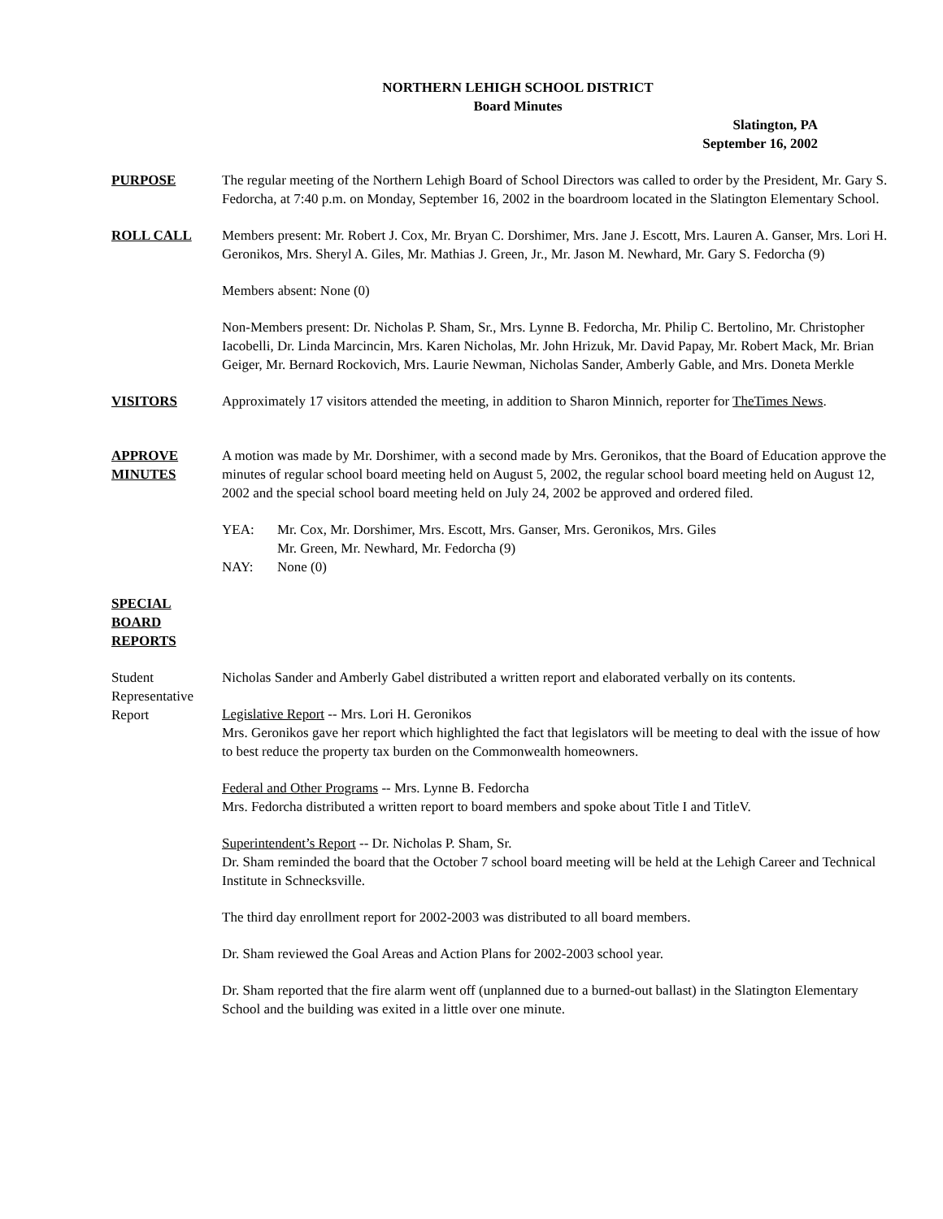NORTHERN LEHIGH SCHOOL DISTRICT
Board Minutes
Slatington, PA
September 16, 2002
PURPOSE The regular meeting of the Northern Lehigh Board of School Directors was called to order by the President, Mr. Gary S. Fedorcha, at 7:40 p.m. on Monday, September 16, 2002 in the boardroom located in the Slatington Elementary School.
ROLL CALL Members present: Mr. Robert J. Cox, Mr. Bryan C. Dorshimer, Mrs. Jane J. Escott, Mrs. Lauren A. Ganser, Mrs. Lori H. Geronikos, Mrs. Sheryl A. Giles, Mr. Mathias J. Green, Jr., Mr. Jason M. Newhard, Mr. Gary S. Fedorcha (9)
Members absent: None (0)
Non-Members present: Dr. Nicholas P. Sham, Sr., Mrs. Lynne B. Fedorcha, Mr. Philip C. Bertolino, Mr. Christopher Iacobelli, Dr. Linda Marcincin, Mrs. Karen Nicholas, Mr. John Hrizuk, Mr. David Papay, Mr. Robert Mack, Mr. Brian Geiger, Mr. Bernard Rockovich, Mrs. Laurie Newman, Nicholas Sander, Amberly Gable, and Mrs. Doneta Merkle
VISITORS Approximately 17 visitors attended the meeting, in addition to Sharon Minnich, reporter for TheTimes News.
APPROVE
MINUTES
A motion was made by Mr. Dorshimer, with a second made by Mrs. Geronikos, that the Board of Education approve the minutes of regular school board meeting held on August 5, 2002, the regular school board meeting held on August 12, 2002 and the special school board meeting held on July 24, 2002 be approved and ordered filed.
YEA: Mr. Cox, Mr. Dorshimer, Mrs. Escott, Mrs. Ganser, Mrs. Geronikos, Mrs. Giles
Mr. Green, Mr. Newhard, Mr. Fedorcha (9)
NAY: None (0)
SPECIAL
BOARD
REPORTS
Student Representative Report
Nicholas Sander and Amberly Gabel distributed a written report and elaborated verbally on its contents.
Legislative Report -- Mrs. Lori H. Geronikos
Mrs. Geronikos gave her report which highlighted the fact that legislators will be meeting to deal with the issue of how to best reduce the property tax burden on the Commonwealth homeowners.
Federal and Other Programs -- Mrs. Lynne B. Fedorcha
Mrs. Fedorcha distributed a written report to board members and spoke about Title I and TitleV.
Superintendent’s Report -- Dr. Nicholas P. Sham, Sr.
Dr. Sham reminded the board that the October 7 school board meeting will be held at the Lehigh Career and Technical Institute in Schnecksville.
The third day enrollment report for 2002-2003 was distributed to all board members.
Dr. Sham reviewed the Goal Areas and Action Plans for 2002-2003 school year.
Dr. Sham reported that the fire alarm went off (unplanned due to a burned-out ballast) in the Slatington Elementary School and the building was exited in a little over one minute.